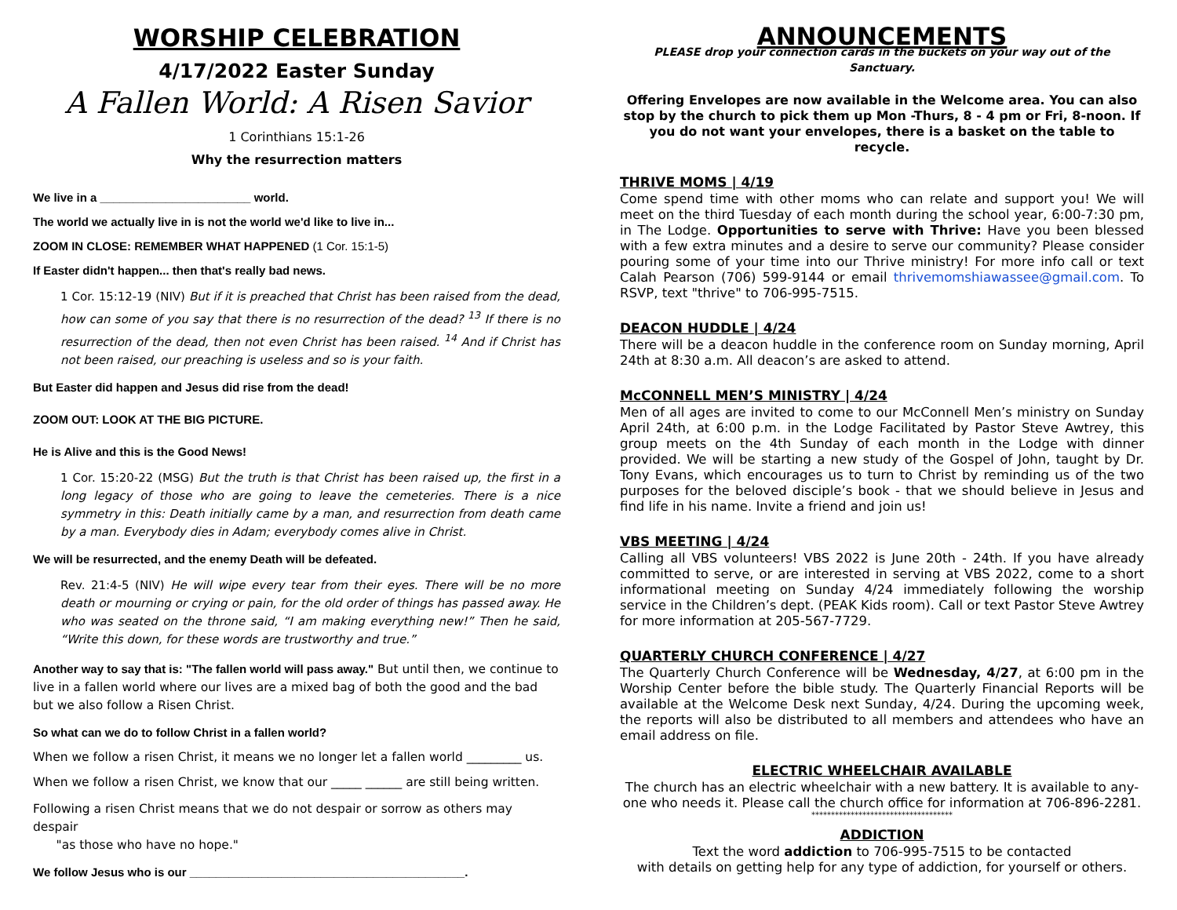WORSHIP CELEBRATION
4/17/2022 Easter Sunday
A Fallen World: A Risen Savior
1 Corinthians 15:1-26
Why the resurrection matters
We live in a _______________________ world.
The world we actually live in is not the world we'd like to live in...
ZOOM IN CLOSE: REMEMBER WHAT HAPPENED (1 Cor. 15:1-5)
If Easter didn't happen... then that's really bad news.
1 Cor. 15:12-19 (NIV) But if it is preached that Christ has been raised from the dead, how can some of you say that there is no resurrection of the dead? <sup>13</sup> If there is no resurrection of the dead, then not even Christ has been raised. <sup>14</sup> And if Christ has not been raised, our preaching is useless and so is your faith.
But Easter did happen and Jesus did rise from the dead!
ZOOM OUT: LOOK AT THE BIG PICTURE.
He is Alive and this is the Good News!
1 Cor. 15:20-22 (MSG) But the truth is that Christ has been raised up, the first in a long legacy of those who are going to leave the cemeteries. There is a nice symmetry in this: Death initially came by a man, and resurrection from death came by a man. Everybody dies in Adam; everybody comes alive in Christ.
We will be resurrected, and the enemy Death will be defeated.
Rev. 21:4-5 (NIV) He will wipe every tear from their eyes. There will be no more death or mourning or crying or pain, for the old order of things has passed away. He who was seated on the throne said, “I am making everything new!” Then he said, “Write this down, for these words are trustworthy and true.”
Another way to say that is: "The fallen world will pass away." But until then, we continue to live in a fallen world where our lives are a mixed bag of both the good and the bad but we also follow a Risen Christ.
So what can we do to follow Christ in a fallen world?
When we follow a risen Christ, it means we no longer let a fallen world _________ us.
When we follow a risen Christ, we know that our _____ ______ are still being written.
Following a risen Christ means that we do not despair or sorrow as others may despair
"as those who have no hope."
We follow Jesus who is our __________________________________________.
ANNOUNCEMENTS
PLEASE drop your connection cards in the buckets on your way out of the Sanctuary.
Offering Envelopes are now available in the Welcome area. You can also stop by the church to pick them up Mon -Thurs, 8 - 4 pm or Fri, 8-noon. If you do not want your envelopes, there is a basket on the table to recycle.
THRIVE MOMS | 4/19
Come spend time with other moms who can relate and support you! We will meet on the third Tuesday of each month during the school year, 6:00-7:30 pm, in The Lodge. Opportunities to serve with Thrive: Have you been blessed with a few extra minutes and a desire to serve our community? Please consider pouring some of your time into our Thrive ministry! For more info call or text Calah Pearson (706) 599-9144 or email thrivemomshiawassee@gmail.com. To RSVP, text "thrive" to 706-995-7515.
DEACON HUDDLE | 4/24
There will be a deacon huddle in the conference room on Sunday morning, April 24th at 8:30 a.m. All deacon’s are asked to attend.
McCONNELL MEN’S MINISTRY | 4/24
Men of all ages are invited to come to our McConnell Men’s ministry on Sunday April 24th, at 6:00 p.m. in the Lodge Facilitated by Pastor Steve Awtrey, this group meets on the 4th Sunday of each month in the Lodge with dinner provided. We will be starting a new study of the Gospel of John, taught by Dr. Tony Evans, which encourages us to turn to Christ by reminding us of the two purposes for the beloved disciple’s book - that we should believe in Jesus and find life in his name. Invite a friend and join us!
VBS MEETING | 4/24
Calling all VBS volunteers! VBS 2022 is June 20th - 24th. If you have already committed to serve, or are interested in serving at VBS 2022, come to a short informational meeting on Sunday 4/24 immediately following the worship service in the Children’s dept. (PEAK Kids room). Call or text Pastor Steve Awtrey for more information at 205-567-7729.
QUARTERLY CHURCH CONFERENCE | 4/27
The Quarterly Church Conference will be Wednesday, 4/27, at 6:00 pm in the Worship Center before the bible study. The Quarterly Financial Reports will be available at the Welcome Desk next Sunday, 4/24. During the upcoming week, the reports will also be distributed to all members and attendees who have an email address on file.
ELECTRIC WHEELCHAIR AVAILABLE
The church has an electric wheelchair with a new battery. It is available to any-one who needs it. Please call the church office for information at 706-896-2281.
************************************
ADDICTION
Text the word addiction to 706-995-7515 to be contacted
with details on getting help for any type of addiction, for yourself or others.